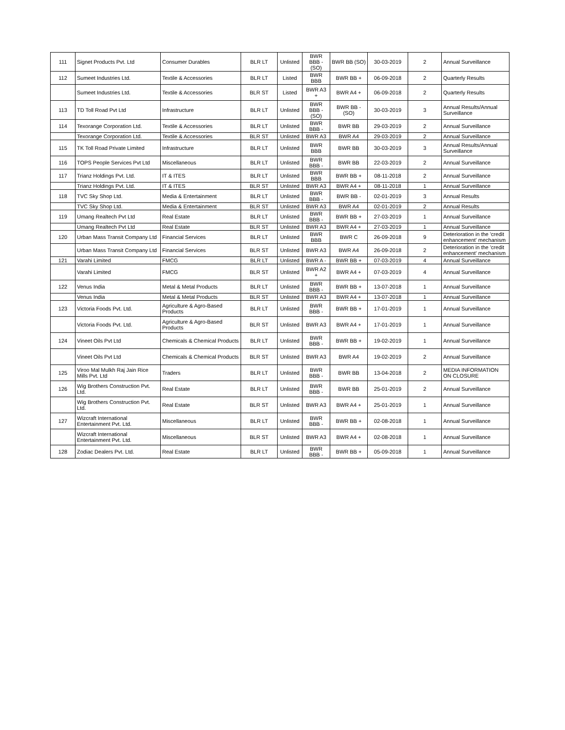| 111 | Signet Products Pvt. Ltd | Consumer Durables | BLR LT | Unlisted | BWR BBB - (SO) | BWR BB (SO) | 30-03-2019 | 2 | Annual Surveillance |
| 112 | Sumeet Industries Ltd. | Textile & Accessories | BLR LT | Listed | BWR BBB | BWR BB + | 06-09-2018 | 2 | Quarterly Results |
| | Sumeet Industries Ltd. | Textile & Accessories | BLR ST | Listed | BWR A3 + | BWR A4 + | 06-09-2018 | 2 | Quarterly Results |
| 113 | TD Toll Road Pvt Ltd | Infrastructure | BLR LT | Unlisted | BWR BBB - (SO) | BWR BB - (SO) | 30-03-2019 | 3 | Annual Results/Annual Surveillance |
| 114 | Texorange Corporation Ltd. | Textile & Accessories | BLR LT | Unlisted | BWR BBB - | BWR BB | 29-03-2019 | 2 | Annual Surveillance |
| | Texorange Corporation Ltd. | Textile & Accessories | BLR ST | Unlisted | BWR A3 | BWR A4 | 29-03-2019 | 2 | Annual Surveillance |
| 115 | TK Toll Road Private Limited | Infrastructure | BLR LT | Unlisted | BWR BBB | BWR BB | 30-03-2019 | 3 | Annual Results/Annual Surveillance |
| 116 | TOPS People Services Pvt Ltd | Miscellaneous | BLR LT | Unlisted | BWR BBB - | BWR BB | 22-03-2019 | 2 | Annual Surveillance |
| 117 | Trianz Holdings Pvt. Ltd. | IT & ITES | BLR LT | Unlisted | BWR BBB | BWR BB + | 08-11-2018 | 2 | Annual Surveillance |
| | Trianz Holdings Pvt. Ltd. | IT & ITES | BLR ST | Unlisted | BWR A3 | BWR A4 + | 08-11-2018 | 1 | Annual Surveillance |
| 118 | TVC Sky Shop Ltd. | Media & Entertainment | BLR LT | Unlisted | BWR BBB - | BWR BB - | 02-01-2019 | 3 | Annual Results |
| | TVC Sky Shop Ltd. | Media & Entertainment | BLR ST | Unlisted | BWR A3 | BWR A4 | 02-01-2019 | 2 | Annual Results |
| 119 | Umang Realtech Pvt Ltd | Real Estate | BLR LT | Unlisted | BWR BBB - | BWR BB + | 27-03-2019 | 1 | Annual Surveillance |
| | Umang Realtech Pvt Ltd | Real Estate | BLR ST | Unlisted | BWR A3 | BWR A4 + | 27-03-2019 | 1 | Annual Surveillance |
| 120 | Urban Mass Transit Company Ltd | Financial Services | BLR LT | Unlisted | BWR BBB | BWR C | 26-09-2018 | 9 | Deterioration in the 'credit enhancement' mechanism |
| | Urban Mass Transit Company Ltd | Financial Services | BLR ST | Unlisted | BWR A3 | BWR A4 | 26-09-2018 | 2 | Deterioration in the 'credit enhancement' mechanism |
| 121 | Varahi Limited | FMCG | BLR LT | Unlisted | BWR A - | BWR BB + | 07-03-2019 | 4 | Annual Surveillance |
| | Varahi Limited | FMCG | BLR ST | Unlisted | BWR A2 + | BWR A4 + | 07-03-2019 | 4 | Annual Surveillance |
| 122 | Venus India | Metal & Metal Products | BLR LT | Unlisted | BWR BBB - | BWR BB + | 13-07-2018 | 1 | Annual Surveillance |
| | Venus India | Metal & Metal Products | BLR ST | Unlisted | BWR A3 | BWR A4 + | 13-07-2018 | 1 | Annual Surveillance |
| 123 | Victoria Foods Pvt. Ltd. | Agriculture & Agro-Based Products | BLR LT | Unlisted | BWR BBB - | BWR BB + | 17-01-2019 | 1 | Annual Surveillance |
| | Victoria Foods Pvt. Ltd. | Agriculture & Agro-Based Products | BLR ST | Unlisted | BWR A3 | BWR A4 + | 17-01-2019 | 1 | Annual Surveillance |
| 124 | Vineet Oils Pvt Ltd | Chemicals & Chemical Products | BLR LT | Unlisted | BWR BBB - | BWR BB + | 19-02-2019 | 1 | Annual Surveillance |
| | Vineet Oils Pvt Ltd | Chemicals & Chemical Products | BLR ST | Unlisted | BWR A3 | BWR A4 | 19-02-2019 | 2 | Annual Surveillance |
| 125 | Viroo Mal Mulkh Raj Jain Rice Mills Pvt. Ltd | Traders | BLR LT | Unlisted | BWR BBB - | BWR BB | 13-04-2018 | 2 | MEDIA INFORMATION ON CLOSURE |
| 126 | Wig Brothers Construction Pvt. Ltd. | Real Estate | BLR LT | Unlisted | BWR BBB - | BWR BB | 25-01-2019 | 2 | Annual Surveillance |
| | Wig Brothers Construction Pvt. Ltd. | Real Estate | BLR ST | Unlisted | BWR A3 | BWR A4 + | 25-01-2019 | 1 | Annual Surveillance |
| 127 | Wizcraft International Entertainment Pvt. Ltd. | Miscellaneous | BLR LT | Unlisted | BWR BBB - | BWR BB + | 02-08-2018 | 1 | Annual Surveillance |
| | Wizcraft International Entertainment Pvt. Ltd. | Miscellaneous | BLR ST | Unlisted | BWR A3 | BWR A4 + | 02-08-2018 | 1 | Annual Surveillance |
| 128 | Zodiac Dealers Pvt. Ltd. | Real Estate | BLR LT | Unlisted | BWR BBB - | BWR BB + | 05-09-2018 | 1 | Annual Surveillance |